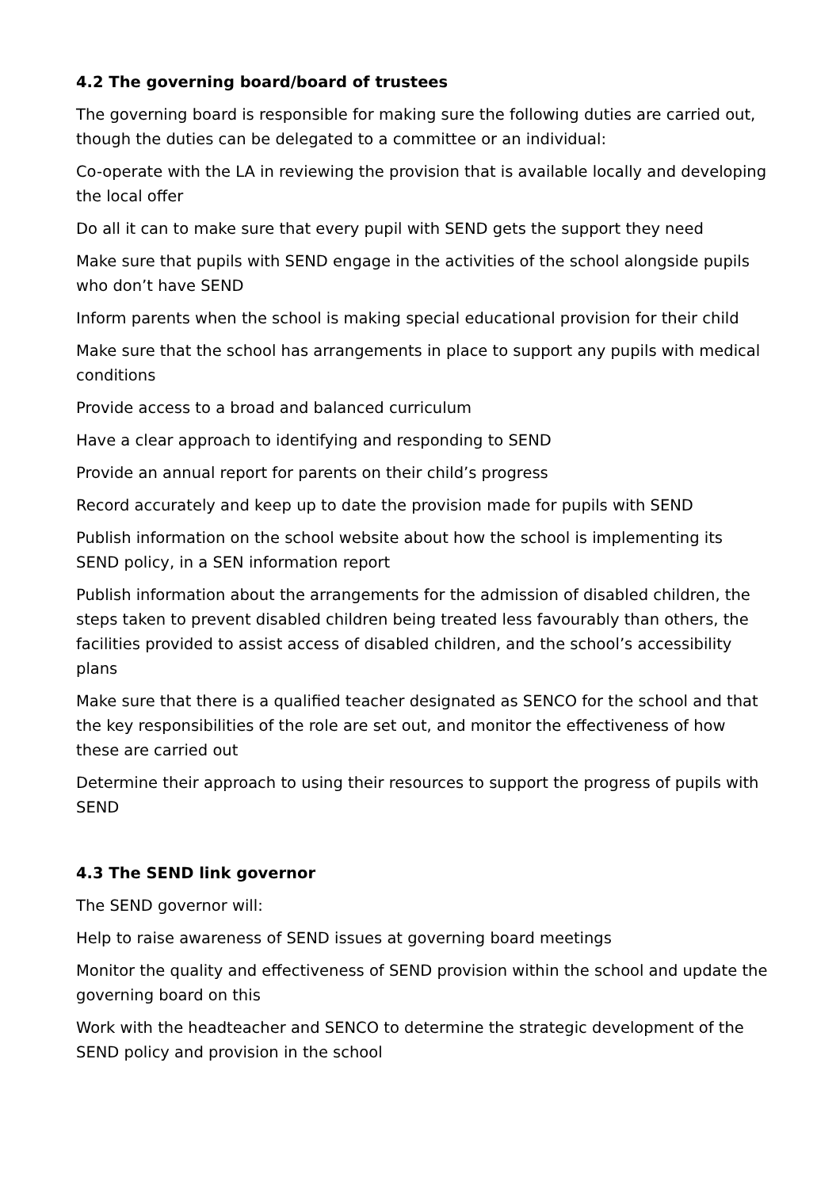4.2 The governing board/board of trustees
The governing board is responsible for making sure the following duties are carried out, though the duties can be delegated to a committee or an individual:
Co-operate with the LA in reviewing the provision that is available locally and developing the local offer
Do all it can to make sure that every pupil with SEND gets the support they need
Make sure that pupils with SEND engage in the activities of the school alongside pupils who don’t have SEND
Inform parents when the school is making special educational provision for their child
Make sure that the school has arrangements in place to support any pupils with medical conditions
Provide access to a broad and balanced curriculum
Have a clear approach to identifying and responding to SEND
Provide an annual report for parents on their child’s progress
Record accurately and keep up to date the provision made for pupils with SEND
Publish information on the school website about how the school is implementing its SEND policy, in a SEN information report
Publish information about the arrangements for the admission of disabled children, the steps taken to prevent disabled children being treated less favourably than others, the facilities provided to assist access of disabled children, and the school’s accessibility plans
Make sure that there is a qualified teacher designated as SENCO for the school and that the key responsibilities of the role are set out, and monitor the effectiveness of how these are carried out
Determine their approach to using their resources to support the progress of pupils with SEND
4.3 The SEND link governor
The SEND governor will:
Help to raise awareness of SEND issues at governing board meetings
Monitor the quality and effectiveness of SEND provision within the school and update the governing board on this
Work with the headteacher and SENCO to determine the strategic development of the SEND policy and provision in the school